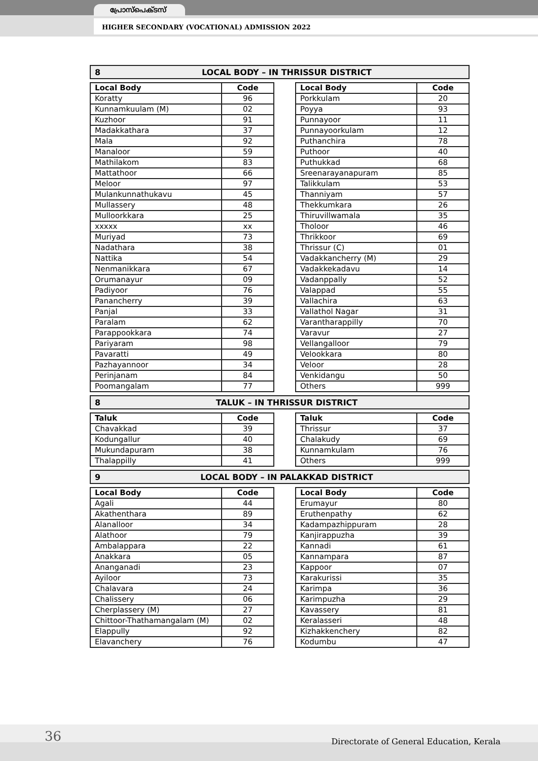പ്രോസ്പെക്ടസ്
HIGHER SECONDARY (VOCATIONAL) ADMISSION 2022
8 LOCAL BODY – IN THRISSUR DISTRICT
| Local Body | Code |
| --- | --- |
| Koratty | 96 |
| Kunnamkuulam (M) | 02 |
| Kuzhoor | 91 |
| Madakkathara | 37 |
| Mala | 92 |
| Manaloor | 59 |
| Mathilakom | 83 |
| Mattathoor | 66 |
| Meloor | 97 |
| Mulankunnathukavu | 45 |
| Mullassery | 48 |
| Mulloorkkara | 25 |
| xxxxx | xx |
| Muriyad | 73 |
| Nadathara | 38 |
| Nattika | 54 |
| Nenmanikkara | 67 |
| Orumanayur | 09 |
| Padiyoor | 76 |
| Panancherry | 39 |
| Panjal | 33 |
| Paralam | 62 |
| Parappookkara | 74 |
| Pariyaram | 98 |
| Pavaratti | 49 |
| Pazhayannoor | 34 |
| Perinjanam | 84 |
| Poomangalam | 77 |
| Local Body | Code |
| --- | --- |
| Porkkulam | 20 |
| Poyya | 93 |
| Punnayoor | 11 |
| Punnayoorkulam | 12 |
| Puthanchira | 78 |
| Puthoor | 40 |
| Puthukkad | 68 |
| Sreenarayanapuram | 85 |
| Talikkulam | 53 |
| Thanniyam | 57 |
| Thekkumkara | 26 |
| Thiruvillwamala | 35 |
| Tholoor | 46 |
| Thrikkoor | 69 |
| Thrissur (C) | 01 |
| Vadakkancherry (M) | 29 |
| Vadakkekadavu | 14 |
| Vadanppally | 52 |
| Valappad | 55 |
| Vallachira | 63 |
| Vallathol Nagar | 31 |
| Varantharappilly | 70 |
| Varavur | 27 |
| Vellangalloor | 79 |
| Velookkara | 80 |
| Veloor | 28 |
| Venkidangu | 50 |
| Others | 999 |
8 TALUK – IN THRISSUR DISTRICT
| Taluk | Code |
| --- | --- |
| Chavakkad | 39 |
| Kodungallur | 40 |
| Mukundapuram | 38 |
| Thalappilly | 41 |
| Taluk | Code |
| --- | --- |
| Thrissur | 37 |
| Chalakudy | 69 |
| Kunnamkulam | 76 |
| Others | 999 |
9 LOCAL BODY – IN PALAKKAD DISTRICT
| Local Body | Code |
| --- | --- |
| Agali | 44 |
| Akathenthara | 89 |
| Alanalloor | 34 |
| Alathoor | 79 |
| Ambalappara | 22 |
| Anakkara | 05 |
| Ananganadi | 23 |
| Ayiloor | 73 |
| Chalavara | 24 |
| Chalissery | 06 |
| Cherplassery (M) | 27 |
| Chittoor-Thathamangalam (M) | 02 |
| Elappully | 92 |
| Elavanchery | 76 |
| Local Body | Code |
| --- | --- |
| Erumayur | 80 |
| Eruthenpathy | 62 |
| Kadampazhippuram | 28 |
| Kanjirappuzha | 39 |
| Kannadi | 61 |
| Kannampara | 87 |
| Kappoor | 07 |
| Karakurissi | 35 |
| Karimpa | 36 |
| Karimpuzha | 29 |
| Kavassery | 81 |
| Keralasseri | 48 |
| Kizhakkenchery | 82 |
| Kodumbu | 47 |
36
Directorate of General Education, Kerala